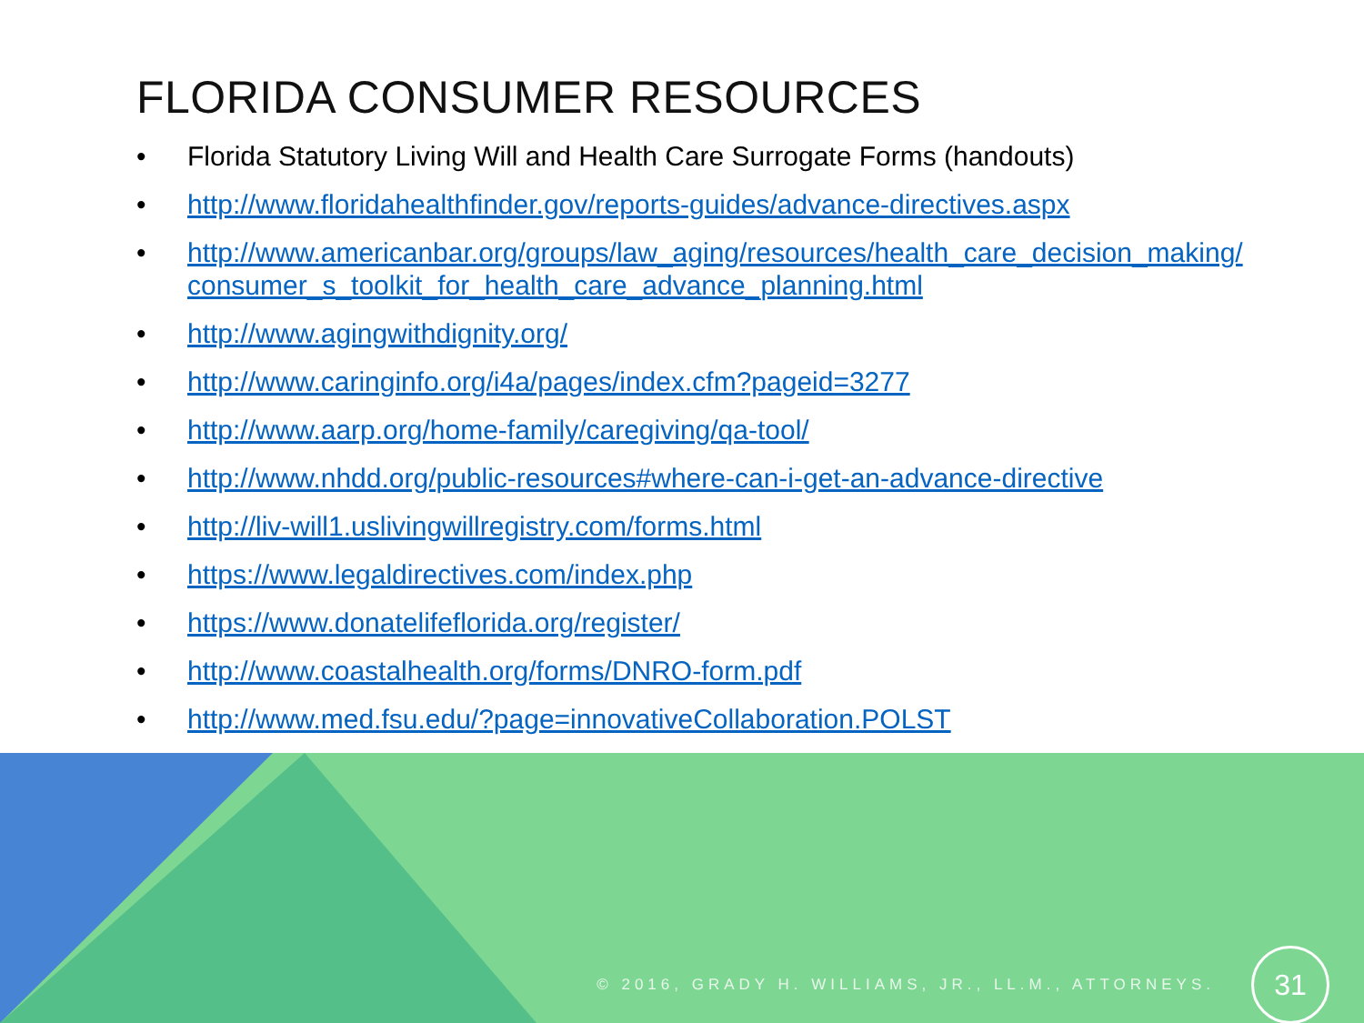FLORIDA CONSUMER RESOURCES
• Florida Statutory Living Will and Health Care Surrogate Forms (handouts)
• http://www.floridahealthfinder.gov/reports-guides/advance-directives.aspx
• http://www.americanbar.org/groups/law_aging/resources/health_care_decision_making/consumer_s_toolkit_for_health_care_advance_planning.html
• http://www.agingwithdignity.org/
• http://www.caringinfo.org/i4a/pages/index.cfm?pageid=3277
• http://www.aarp.org/home-family/caregiving/qa-tool/
• http://www.nhdd.org/public-resources#where-can-i-get-an-advance-directive
• http://liv-will1.uslivingwillregistry.com/forms.html
• https://www.legaldirectives.com/index.php
• https://www.donatelifeflorida.org/register/
• http://www.coastalhealth.org/forms/DNRO-form.pdf
• http://www.med.fsu.edu/?page=innovativeCollaboration.POLST
© 2016, GRADY H. WILLIAMS, JR., LL.M., ATTORNEYS.
31